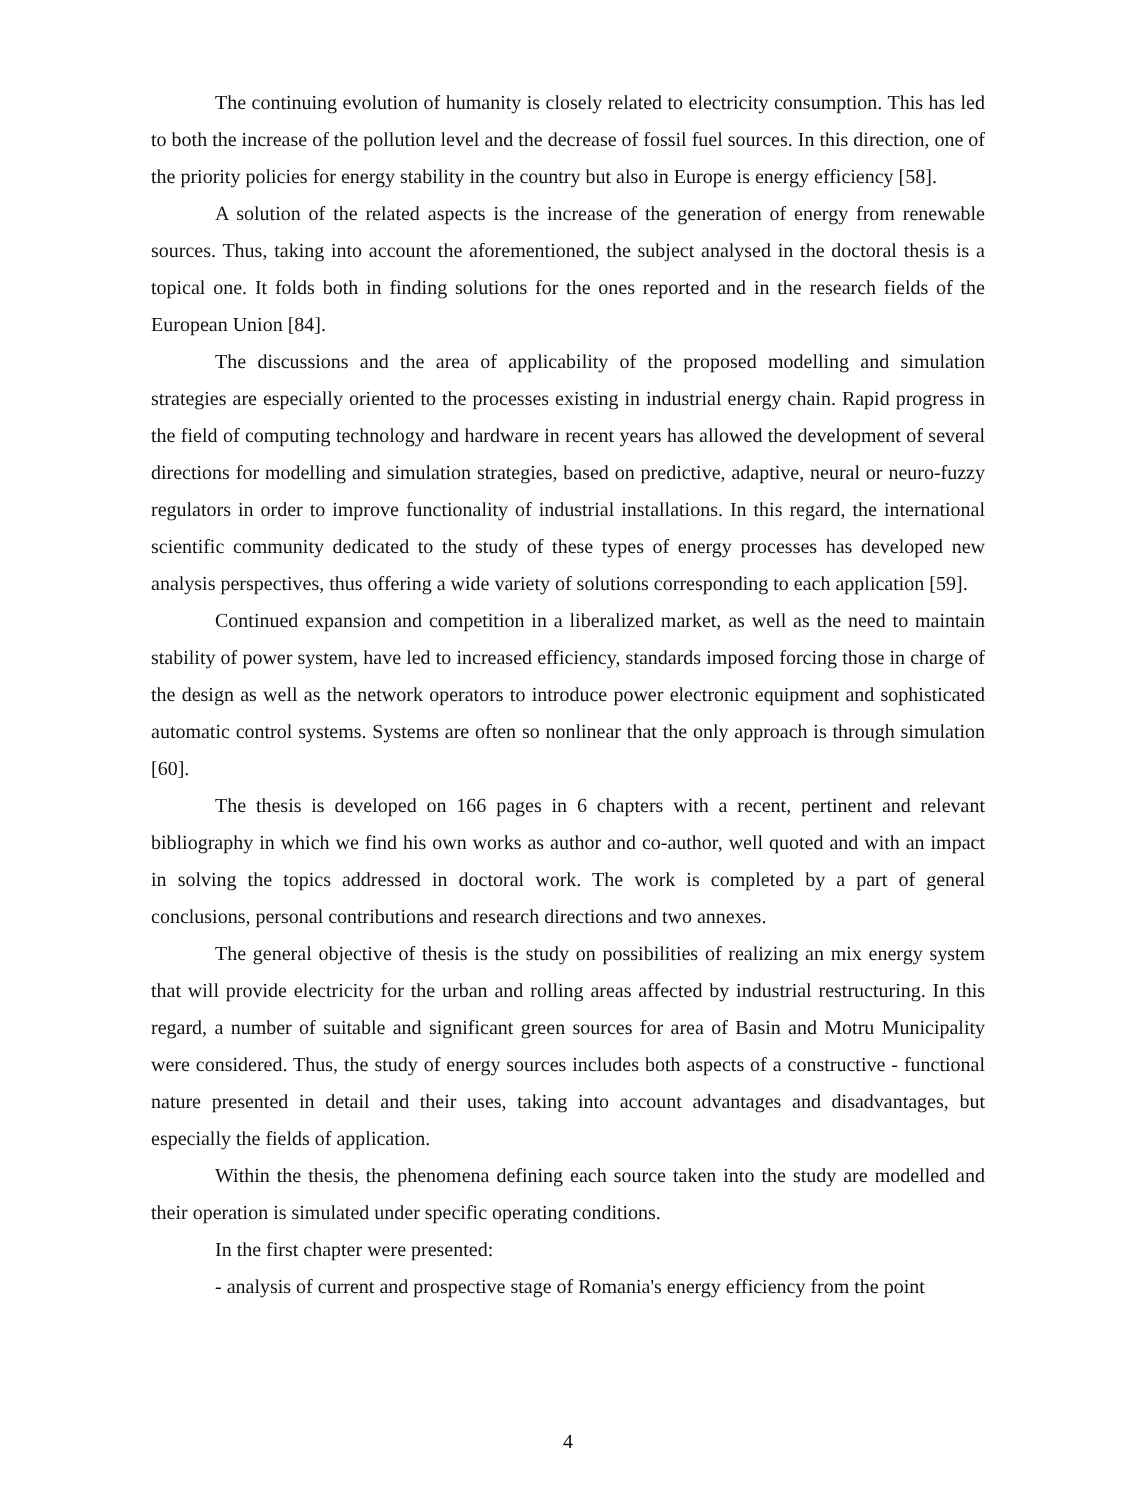The continuing evolution of humanity is closely related to electricity consumption. This has led to both the increase of the pollution level and the decrease of fossil fuel sources. In this direction, one of the priority policies for energy stability in the country but also in Europe is energy efficiency [58].
A solution of the related aspects is the increase of the generation of energy from renewable sources. Thus, taking into account the aforementioned, the subject analysed in the doctoral thesis is a topical one. It folds both in finding solutions for the ones reported and in the research fields of the European Union [84].
The discussions and the area of applicability of the proposed modelling and simulation strategies are especially oriented to the processes existing in industrial energy chain. Rapid progress in the field of computing technology and hardware in recent years has allowed the development of several directions for modelling and simulation strategies, based on predictive, adaptive, neural or neuro-fuzzy regulators in order to improve functionality of industrial installations. In this regard, the international scientific community dedicated to the study of these types of energy processes has developed new analysis perspectives, thus offering a wide variety of solutions corresponding to each application [59].
Continued expansion and competition in a liberalized market, as well as the need to maintain stability of power system, have led to increased efficiency, standards imposed forcing those in charge of the design as well as the network operators to introduce power electronic equipment and sophisticated automatic control systems. Systems are often so nonlinear that the only approach is through simulation [60].
The thesis is developed on 166 pages in 6 chapters with a recent, pertinent and relevant bibliography in which we find his own works as author and co-author, well quoted and with an impact in solving the topics addressed in doctoral work. The work is completed by a part of general conclusions, personal contributions and research directions and two annexes.
The general objective of thesis is the study on possibilities of realizing an mix energy system that will provide electricity for the urban and rolling areas affected by industrial restructuring. In this regard, a number of suitable and significant green sources for area of Basin and Motru Municipality were considered. Thus, the study of energy sources includes both aspects of a constructive - functional nature presented in detail and their uses, taking into account advantages and disadvantages, but especially the fields of application.
Within the thesis, the phenomena defining each source taken into the study are modelled and their operation is simulated under specific operating conditions.
In the first chapter were presented:
- analysis of current and prospective stage of Romania's energy efficiency from the point
4